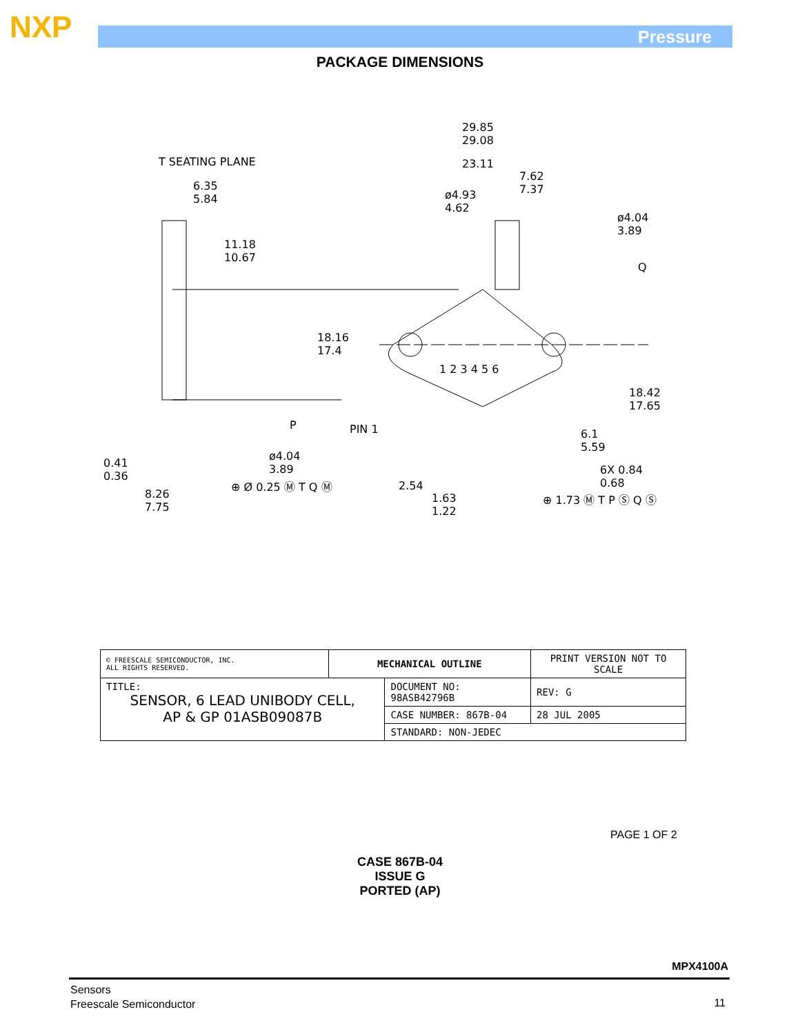NXP Pressure
PACKAGE DIMENSIONS
29.85
29.08
T SEATING PLANE 23.11
7.62
7.37
6.35
5.84
ø4.93
4.62
ø4.04
3.89
11.18
10.67
Q
18.16
17.4
1 2 3 4 5 6
18.42
17.65
P PIN 1
6.1
5.59
ø4.04
3.89
0.41
0.36
6X 0.84
0.68
⊕ Ø 0.25 Ⓜ T Q Ⓜ 2.54
8.26
7.75
1.63
1.22
⊕ 1.73 Ⓜ T P Ⓢ Q Ⓢ
| © FREESCALE SEMICONDUCTOR, INC. ALL RIGHTS RESERVED. | MECHANICAL OUTLINE | | PRINT VERSION NOT TO SCALE | |
| TITLE: SENSOR, 6 LEAD UNIBODY CELL, AP & GP 01ASB09087B | | DOCUMENT NO: 98ASB42796B | | REV: G |
| | | CASE NUMBER: 867B-04 | | 28 JUL 2005 |
| | | STANDARD: NON-JEDEC | | |
PAGE 1 OF 2
CASE 867B-04
ISSUE G
PORTED (AP)
MPX4100A
Sensors
Freescale Semiconductor
11